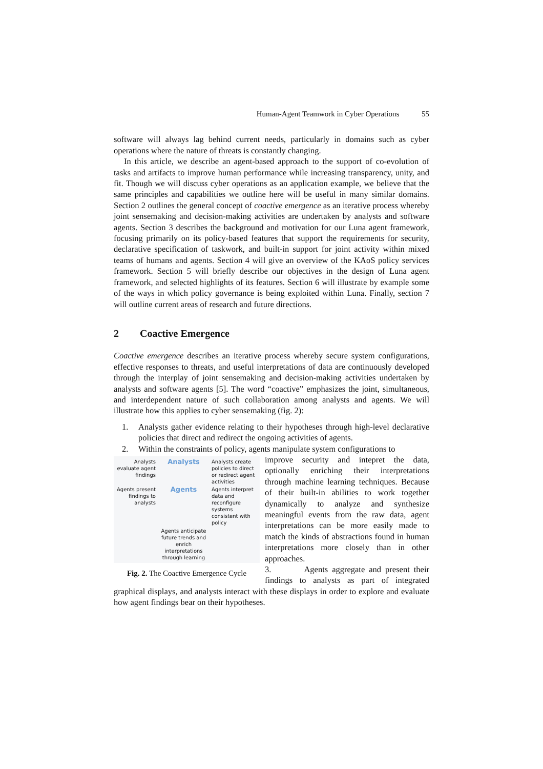Human-Agent Teamwork in Cyber Operations 55
software will always lag behind current needs, particularly in domains such as cyber operations where the nature of threats is constantly changing.
In this article, we describe an agent-based approach to the support of co-evolution of tasks and artifacts to improve human performance while increasing transparency, unity, and fit. Though we will discuss cyber operations as an application example, we believe that the same principles and capabilities we outline here will be useful in many similar domains. Section 2 outlines the general concept of coactive emergence as an iterative process whereby joint sensemaking and decision-making activities are undertaken by analysts and software agents. Section 3 describes the background and motivation for our Luna agent framework, focusing primarily on its policy-based features that support the requirements for security, declarative specification of taskwork, and built-in support for joint activity within mixed teams of humans and agents. Section 4 will give an overview of the KAoS policy services framework. Section 5 will briefly describe our objectives in the design of Luna agent framework, and selected highlights of its features. Section 6 will illustrate by example some of the ways in which policy governance is being exploited within Luna. Finally, section 7 will outline current areas of research and future directions.
2 Coactive Emergence
Coactive emergence describes an iterative process whereby secure system configurations, effective responses to threats, and useful interpretations of data are continuously developed through the interplay of joint sensemaking and decision-making activities undertaken by analysts and software agents [5]. The word “coactive” emphasizes the joint, simultaneous, and interdependent nature of such collaboration among analysts and agents. We will illustrate how this applies to cyber sensemaking (fig. 2):
1. Analysts gather evidence relating to their hypotheses through high-level declarative policies that direct and redirect the ongoing activities of agents.
2. Within the constraints of policy, agents manipulate system configurations to
Analysts evaluate agent findings
Analysts
Analysts create policies to direct or redirect agent activities
Agents present findings to analysts
Agents
Agents interpret data and reconfigure systems consistent with policy
Agents anticipate future trends and enrich interpretations through learning
Fig. 2. The Coactive Emergence Cycle
improve security and intepret the data, optionally enriching their interpretations through machine learning techniques. Because of their built-in abilities to work together dynamically to analyze and synthesize meaningful events from the raw data, agent interpretations can be more easily made to match the kinds of abstractions found in human interpretations more closely than in other approaches.
3. Agents aggregate and present their findings to analysts as part of integrated graphical displays, and analysts interact with these displays in order to explore and evaluate how agent findings bear on their hypotheses.